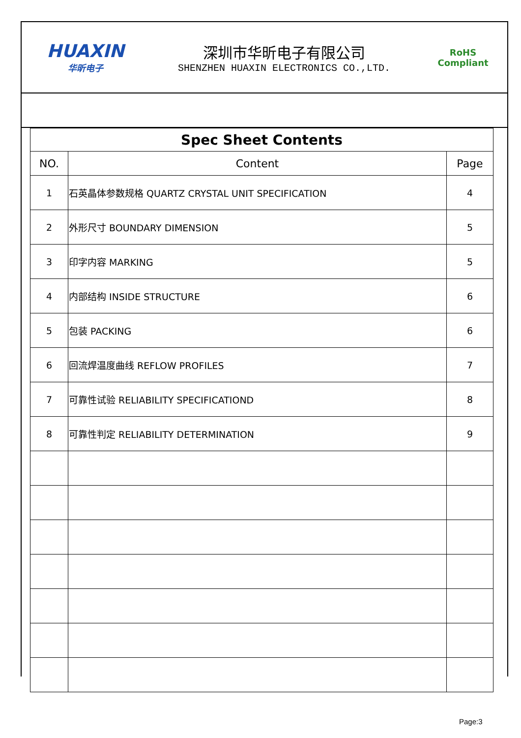HUAXIN
华昕电子
深圳市华昕电子有限公司
SHENZHEN HUAXIN ELECTRONICS CO.,LTD.
RoHS
Compliant
| Spec Sheet Contents | | |
| NO. | Content | Page |
| 1 | 石英晶体参数规格 QUARTZ CRYSTAL UNIT SPECIFICATION | 4 |
| 2 | 外形尺寸 BOUNDARY DIMENSION | 5 |
| 3 | 印字内容 MARKING | 5 |
| 4 | 内部结构 INSIDE STRUCTURE | 6 |
| 5 | 包装 PACKING | 6 |
| 6 | 回流焊温度曲线 REFLOW PROFILES | 7 |
| 7 | 可靠性试验 RELIABILITY SPECIFICATIOND | 8 |
| 8 | 可靠性判定 RELIABILITY DETERMINATION | 9 |
Page:3